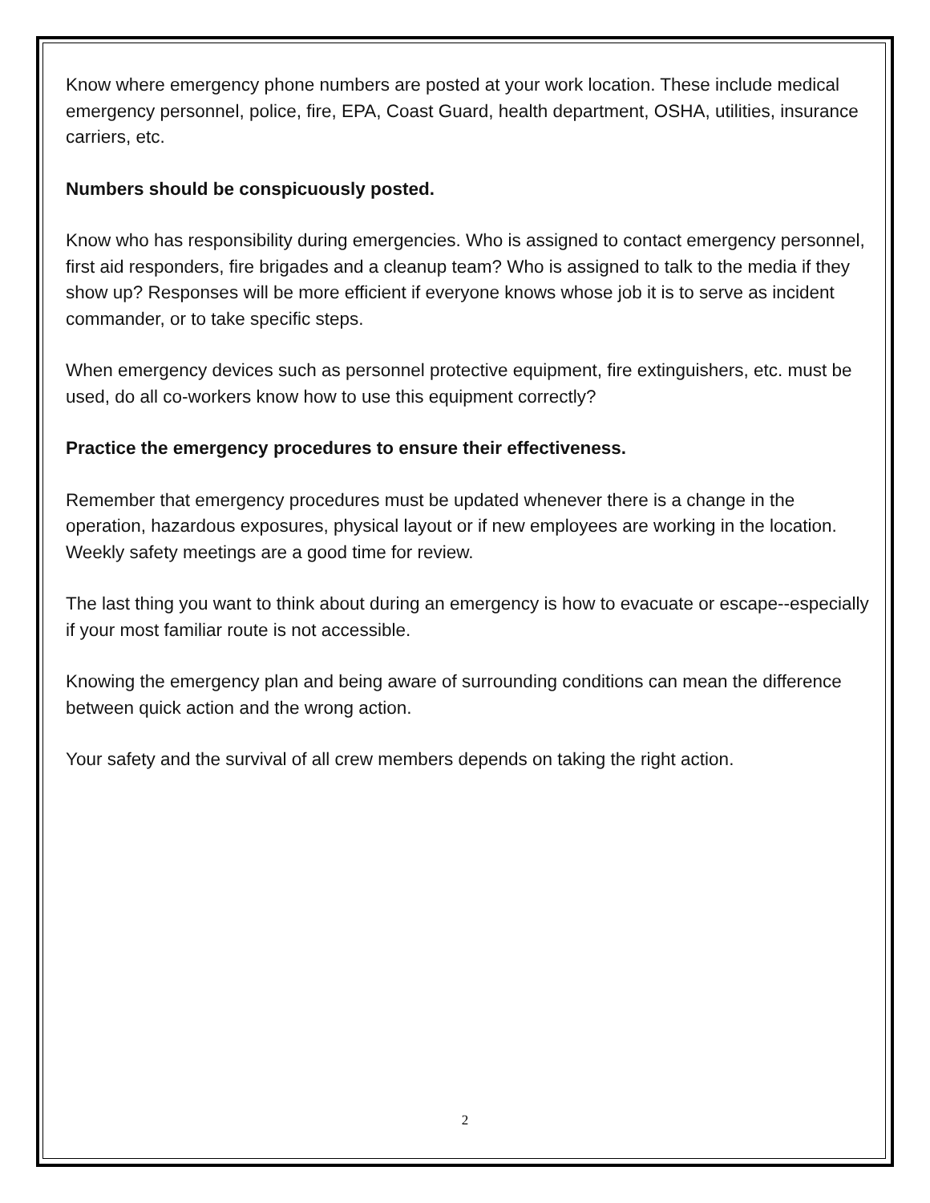Know where emergency phone numbers are posted at your work location. These include medical emergency personnel, police, fire, EPA, Coast Guard, health department, OSHA, utilities, insurance carriers, etc.
Numbers should be conspicuously posted.
Know who has responsibility during emergencies. Who is assigned to contact emergency personnel, first aid responders, fire brigades and a cleanup team? Who is assigned to talk to the media if they show up? Responses will be more efficient if everyone knows whose job it is to serve as incident commander, or to take specific steps.
When emergency devices such as personnel protective equipment, fire extinguishers, etc. must be used, do all co-workers know how to use this equipment correctly?
Practice the emergency procedures to ensure their effectiveness.
Remember that emergency procedures must be updated whenever there is a change in the operation, hazardous exposures, physical layout or if new employees are working in the location. Weekly safety meetings are a good time for review.
The last thing you want to think about during an emergency is how to evacuate or escape--especially if your most familiar route is not accessible.
Knowing the emergency plan and being aware of surrounding conditions can mean the difference between quick action and the wrong action.
Your safety and the survival of all crew members depends on taking the right action.
2